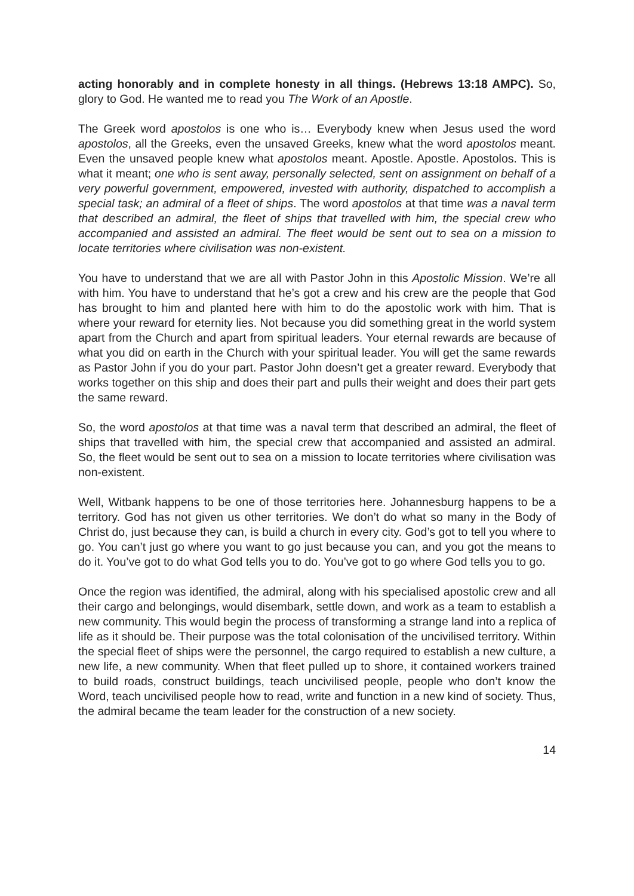acting honorably and in complete honesty in all things. (Hebrews 13:18 AMPC). So, glory to God. He wanted me to read you The Work of an Apostle.
The Greek word apostolos is one who is… Everybody knew when Jesus used the word apostolos, all the Greeks, even the unsaved Greeks, knew what the word apostolos meant. Even the unsaved people knew what apostolos meant. Apostle. Apostle. Apostolos. This is what it meant; one who is sent away, personally selected, sent on assignment on behalf of a very powerful government, empowered, invested with authority, dispatched to accomplish a special task; an admiral of a fleet of ships. The word apostolos at that time was a naval term that described an admiral, the fleet of ships that travelled with him, the special crew who accompanied and assisted an admiral. The fleet would be sent out to sea on a mission to locate territories where civilisation was non-existent.
You have to understand that we are all with Pastor John in this Apostolic Mission. We’re all with him. You have to understand that he’s got a crew and his crew are the people that God has brought to him and planted here with him to do the apostolic work with him. That is where your reward for eternity lies. Not because you did something great in the world system apart from the Church and apart from spiritual leaders. Your eternal rewards are because of what you did on earth in the Church with your spiritual leader. You will get the same rewards as Pastor John if you do your part. Pastor John doesn’t get a greater reward. Everybody that works together on this ship and does their part and pulls their weight and does their part gets the same reward.
So, the word apostolos at that time was a naval term that described an admiral, the fleet of ships that travelled with him, the special crew that accompanied and assisted an admiral. So, the fleet would be sent out to sea on a mission to locate territories where civilisation was non-existent.
Well, Witbank happens to be one of those territories here. Johannesburg happens to be a territory. God has not given us other territories. We don’t do what so many in the Body of Christ do, just because they can, is build a church in every city. God’s got to tell you where to go. You can’t just go where you want to go just because you can, and you got the means to do it. You’ve got to do what God tells you to do. You’ve got to go where God tells you to go.
Once the region was identified, the admiral, along with his specialised apostolic crew and all their cargo and belongings, would disembark, settle down, and work as a team to establish a new community. This would begin the process of transforming a strange land into a replica of life as it should be. Their purpose was the total colonisation of the uncivilised territory. Within the special fleet of ships were the personnel, the cargo required to establish a new culture, a new life, a new community. When that fleet pulled up to shore, it contained workers trained to build roads, construct buildings, teach uncivilised people, people who don’t know the Word, teach uncivilised people how to read, write and function in a new kind of society. Thus, the admiral became the team leader for the construction of a new society.
14